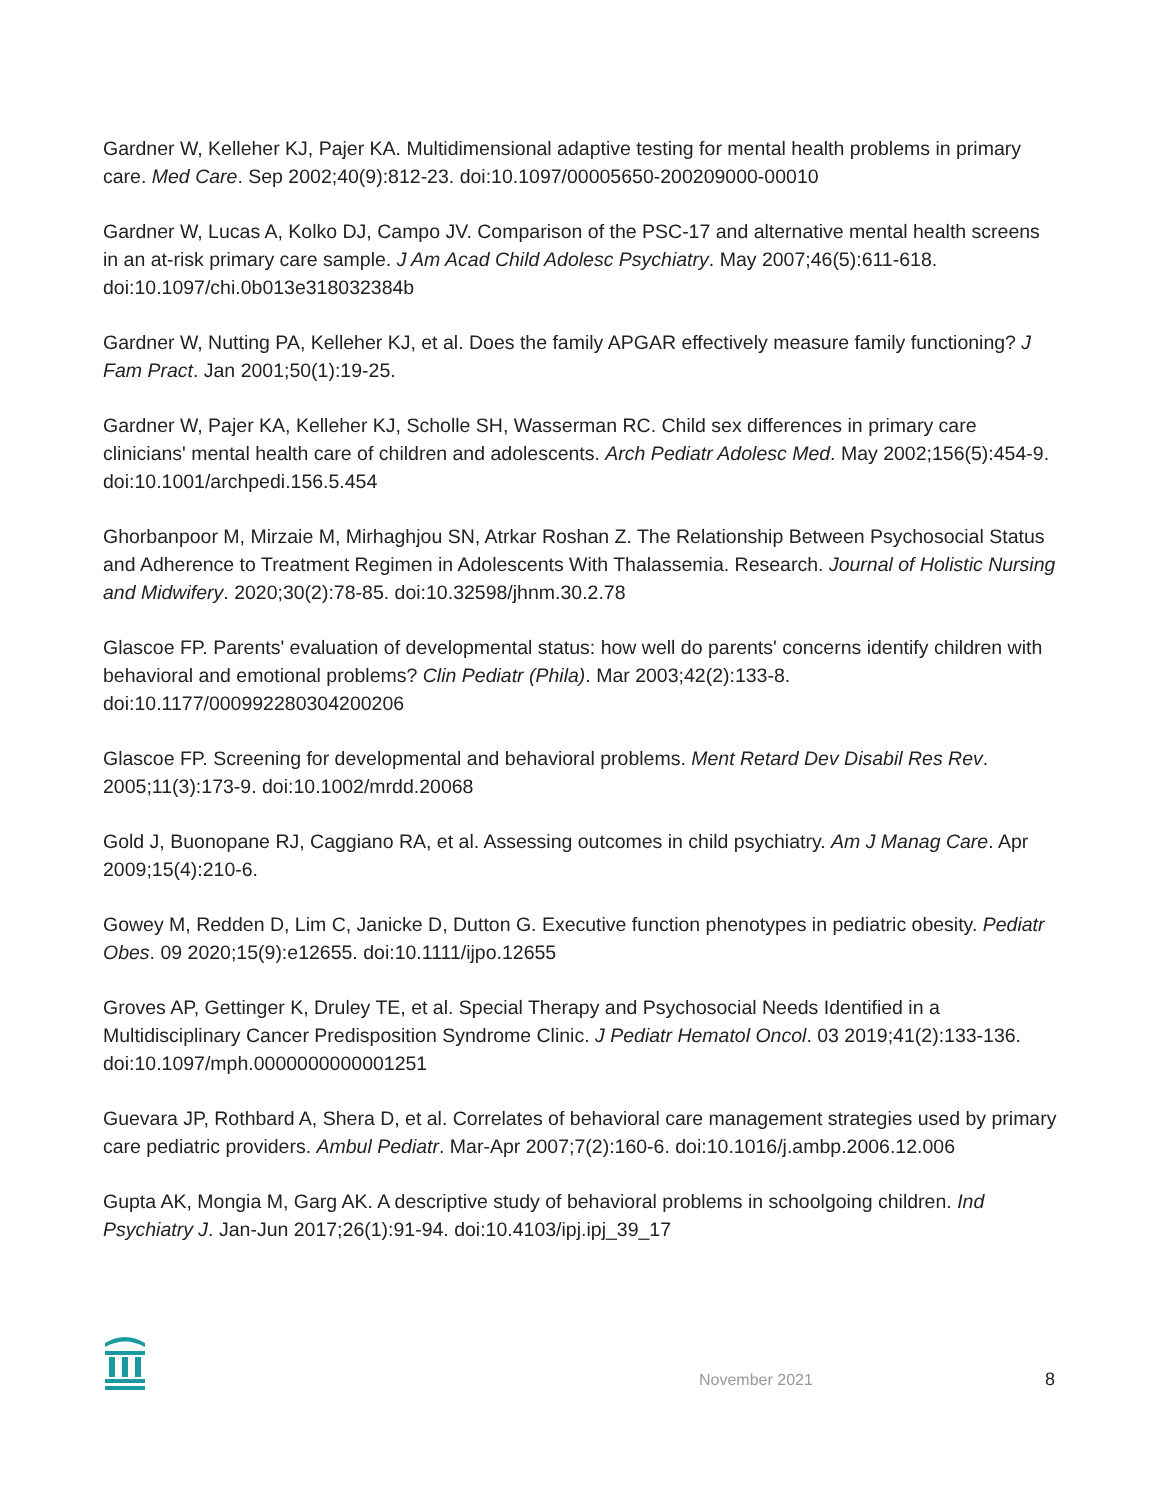Gardner W, Kelleher KJ, Pajer KA. Multidimensional adaptive testing for mental health problems in primary care. Med Care. Sep 2002;40(9):812-23. doi:10.1097/00005650-200209000-00010
Gardner W, Lucas A, Kolko DJ, Campo JV. Comparison of the PSC-17 and alternative mental health screens in an at-risk primary care sample. J Am Acad Child Adolesc Psychiatry. May 2007;46(5):611-618. doi:10.1097/chi.0b013e318032384b
Gardner W, Nutting PA, Kelleher KJ, et al. Does the family APGAR effectively measure family functioning? J Fam Pract. Jan 2001;50(1):19-25.
Gardner W, Pajer KA, Kelleher KJ, Scholle SH, Wasserman RC. Child sex differences in primary care clinicians' mental health care of children and adolescents. Arch Pediatr Adolesc Med. May 2002;156(5):454-9. doi:10.1001/archpedi.156.5.454
Ghorbanpoor M, Mirzaie M, Mirhaghjou SN, Atrkar Roshan Z. The Relationship Between Psychosocial Status and Adherence to Treatment Regimen in Adolescents With Thalassemia. Research. Journal of Holistic Nursing and Midwifery. 2020;30(2):78-85. doi:10.32598/jhnm.30.2.78
Glascoe FP. Parents' evaluation of developmental status: how well do parents' concerns identify children with behavioral and emotional problems? Clin Pediatr (Phila). Mar 2003;42(2):133-8. doi:10.1177/000992280304200206
Glascoe FP. Screening for developmental and behavioral problems. Ment Retard Dev Disabil Res Rev. 2005;11(3):173-9. doi:10.1002/mrdd.20068
Gold J, Buonopane RJ, Caggiano RA, et al. Assessing outcomes in child psychiatry. Am J Manag Care. Apr 2009;15(4):210-6.
Gowey M, Redden D, Lim C, Janicke D, Dutton G. Executive function phenotypes in pediatric obesity. Pediatr Obes. 09 2020;15(9):e12655. doi:10.1111/ijpo.12655
Groves AP, Gettinger K, Druley TE, et al. Special Therapy and Psychosocial Needs Identified in a Multidisciplinary Cancer Predisposition Syndrome Clinic. J Pediatr Hematol Oncol. 03 2019;41(2):133-136. doi:10.1097/mph.0000000000001251
Guevara JP, Rothbard A, Shera D, et al. Correlates of behavioral care management strategies used by primary care pediatric providers. Ambul Pediatr. Mar-Apr 2007;7(2):160-6. doi:10.1016/j.ambp.2006.12.006
Gupta AK, Mongia M, Garg AK. A descriptive study of behavioral problems in schoolgoing children. Ind Psychiatry J. Jan-Jun 2017;26(1):91-94. doi:10.4103/ipj.ipj_39_17
November 2021 8